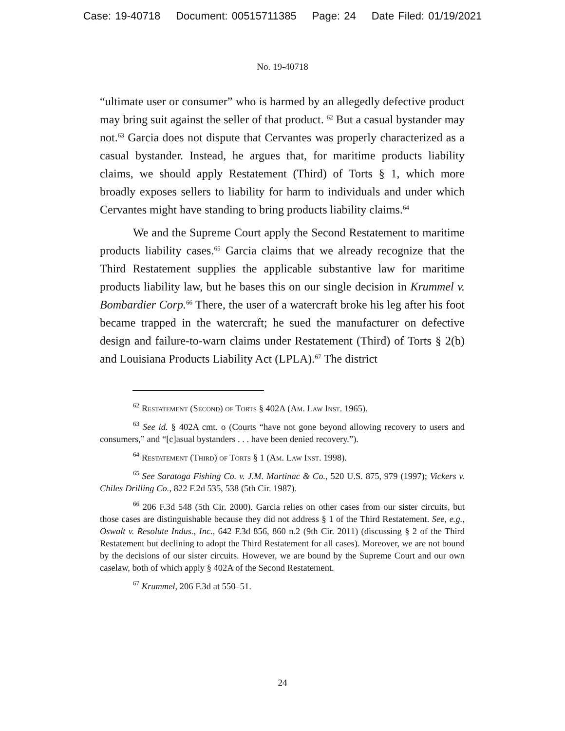Case: 19-40718 Document: 00515711385 Page: 24 Date Filed: 01/19/2021
No. 19-40718
“ultimate user or consumer” who is harmed by an allegedly defective product may bring suit against the seller of that product. <sup>62</sup> But a casual bystander may not.<sup>63</sup> Garcia does not dispute that Cervantes was properly characterized as a casual bystander. Instead, he argues that, for maritime products liability claims, we should apply Restatement (Third) of Torts § 1, which more broadly exposes sellers to liability for harm to individuals and under which Cervantes might have standing to bring products liability claims.<sup>64</sup>
We and the Supreme Court apply the Second Restatement to maritime products liability cases.<sup>65</sup> Garcia claims that we already recognize that the Third Restatement supplies the applicable substantive law for maritime products liability law, but he bases this on our single decision in Krummel v. Bombardier Corp.<sup>66</sup> There, the user of a watercraft broke his leg after his foot became trapped in the watercraft; he sued the manufacturer on defective design and failure-to-warn claims under Restatement (Third) of Torts § 2(b) and Louisiana Products Liability Act (LPLA).<sup>67</sup> The district
<sup>62</sup> Restatement (Second) of Torts § 402A (Am. Law Inst. 1965).
<sup>63</sup> See id. § 402A cmt. o (Courts “have not gone beyond allowing recovery to users and consumers,” and “[c]asual bystanders . . . have been denied recovery.”).
<sup>64</sup> Restatement (Third) of Torts § 1 (Am. Law Inst. 1998).
<sup>65</sup> See Saratoga Fishing Co. v. J.M. Martinac & Co., 520 U.S. 875, 979 (1997); Vickers v. Chiles Drilling Co., 822 F.2d 535, 538 (5th Cir. 1987).
<sup>66</sup> 206 F.3d 548 (5th Cir. 2000). Garcia relies on other cases from our sister circuits, but those cases are distinguishable because they did not address § 1 of the Third Restatement. See, e.g., Oswalt v. Resolute Indus., Inc., 642 F.3d 856, 860 n.2 (9th Cir. 2011) (discussing § 2 of the Third Restatement but declining to adopt the Third Restatement for all cases). Moreover, we are not bound by the decisions of our sister circuits. However, we are bound by the Supreme Court and our own caselaw, both of which apply § 402A of the Second Restatement.
<sup>67</sup> Krummel, 206 F.3d at 550–51.
24